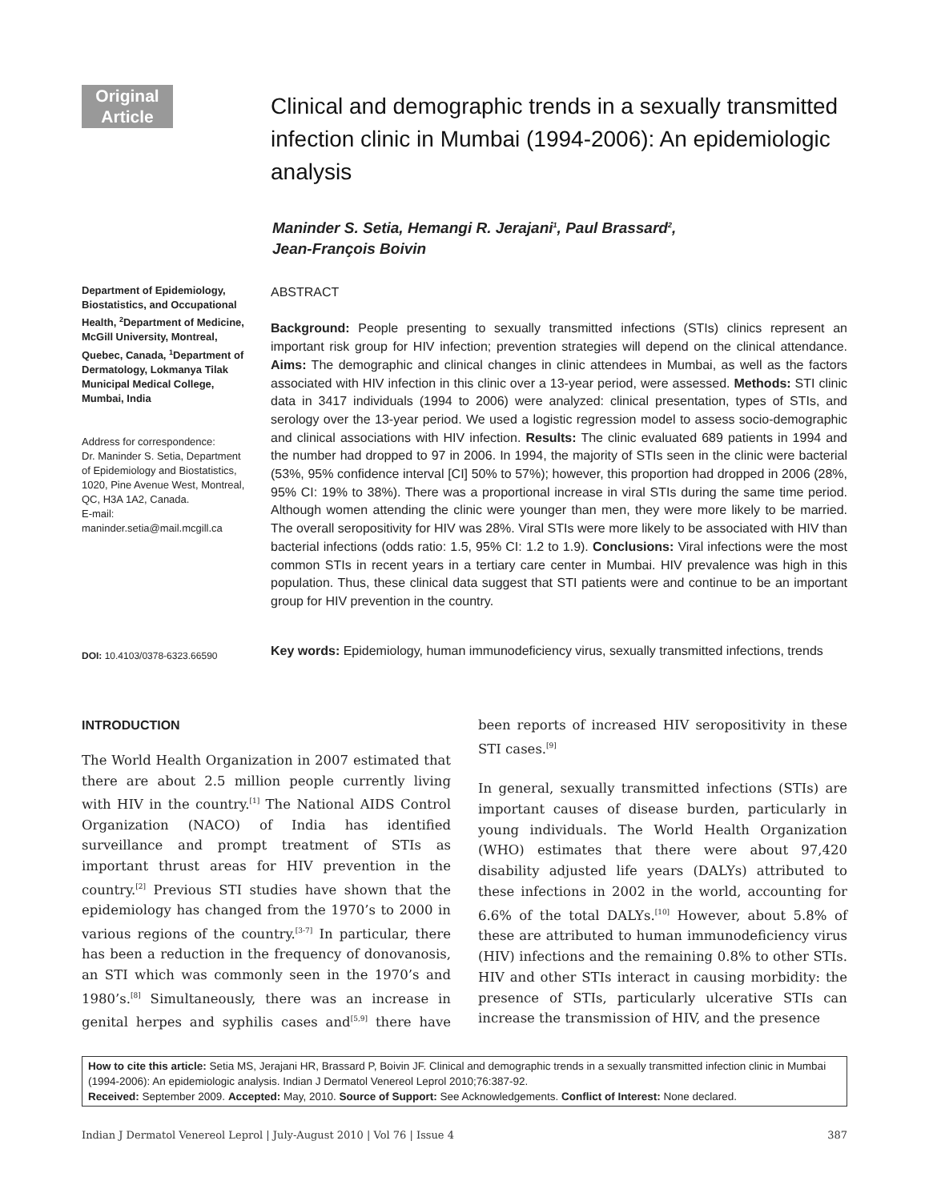Original Article
Clinical and demographic trends in a sexually transmitted infection clinic in Mumbai (1994-2006): An epidemiologic analysis
Maninder S. Setia, Hemangi R. Jerajani<sup>1</sup>, Paul Brassard<sup>2</sup>,
Jean-François Boivin
Department of Epidemiology, Biostatistics, and Occupational Health, <sup>2</sup>Department of Medicine, McGill University, Montreal, Quebec, Canada, <sup>1</sup>Department of Dermatology, Lokmanya Tilak Municipal Medical College, Mumbai, India
Address for correspondence:
Dr. Maninder S. Setia, Department of Epidemiology and Biostatistics, 1020, Pine Avenue West, Montreal, QC, H3A 1A2, Canada.
E-mail: maninder.setia@mail.mcgill.ca
ABSTRACT
Background: People presenting to sexually transmitted infections (STIs) clinics represent an important risk group for HIV infection; prevention strategies will depend on the clinical attendance. Aims: The demographic and clinical changes in clinic attendees in Mumbai, as well as the factors associated with HIV infection in this clinic over a 13-year period, were assessed. Methods: STI clinic data in 3417 individuals (1994 to 2006) were analyzed: clinical presentation, types of STIs, and serology over the 13-year period. We used a logistic regression model to assess socio-demographic and clinical associations with HIV infection. Results: The clinic evaluated 689 patients in 1994 and the number had dropped to 97 in 2006. In 1994, the majority of STIs seen in the clinic were bacterial (53%, 95% confidence interval [CI] 50% to 57%); however, this proportion had dropped in 2006 (28%, 95% CI: 19% to 38%). There was a proportional increase in viral STIs during the same time period. Although women attending the clinic were younger than men, they were more likely to be married. The overall seropositivity for HIV was 28%. Viral STIs were more likely to be associated with HIV than bacterial infections (odds ratio: 1.5, 95% CI: 1.2 to 1.9). Conclusions: Viral infections were the most common STIs in recent years in a tertiary care center in Mumbai. HIV prevalence was high in this population. Thus, these clinical data suggest that STI patients were and continue to be an important group for HIV prevention in the country.
DOI: 10.4103/0378-6323.66590
Key words: Epidemiology, human immunodeficiency virus, sexually transmitted infections, trends
INTRODUCTION
The World Health Organization in 2007 estimated that there are about 2.5 million people currently living with HIV in the country.<sup>[1]</sup> The National AIDS Control Organization (NACO) of India has identified surveillance and prompt treatment of STIs as important thrust areas for HIV prevention in the country.<sup>[2]</sup> Previous STI studies have shown that the epidemiology has changed from the 1970’s to 2000 in various regions of the country.<sup>[3-7]</sup> In particular, there has been a reduction in the frequency of donovanosis, an STI which was commonly seen in the 1970’s and 1980’s.<sup>[8]</sup> Simultaneously, there was an increase in genital herpes and syphilis cases and<sup>[5,9]</sup> there have been reports of increased HIV seropositivity in these STI cases.<sup>[9]</sup>
In general, sexually transmitted infections (STIs) are important causes of disease burden, particularly in young individuals. The World Health Organization (WHO) estimates that there were about 97,420 disability adjusted life years (DALYs) attributed to these infections in 2002 in the world, accounting for 6.6% of the total DALYs.<sup>[10]</sup> However, about 5.8% of these are attributed to human immunodeficiency virus (HIV) infections and the remaining 0.8% to other STIs. HIV and other STIs interact in causing morbidity: the presence of STIs, particularly ulcerative STIs can increase the transmission of HIV, and the presence
How to cite this article: Setia MS, Jerajani HR, Brassard P, Boivin JF. Clinical and demographic trends in a sexually transmitted infection clinic in Mumbai (1994-2006): An epidemiologic analysis. Indian J Dermatol Venereol Leprol 2010;76:387-92.
Received: September 2009. Accepted: May, 2010. Source of Support: See Acknowledgements. Conflict of Interest: None declared.
Indian J Dermatol Venereol Leprol | July-August 2010 | Vol 76 | Issue 4 387